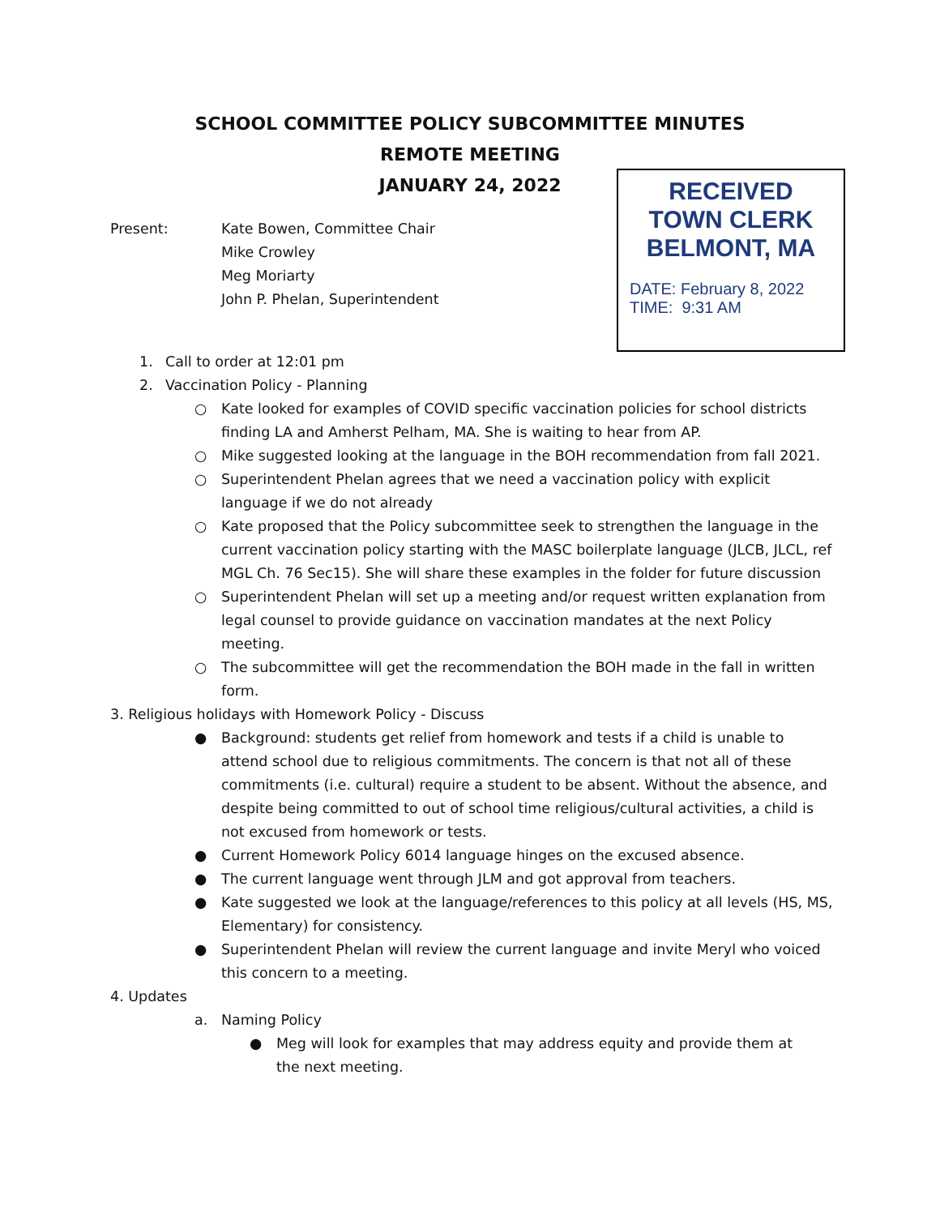SCHOOL COMMITTEE POLICY SUBCOMMITTEE MINUTES
REMOTE MEETING
JANUARY 24, 2022
RECEIVED
TOWN CLERK
BELMONT, MA
DATE: February 8, 2022
TIME: 9:31 AM
Present: Kate Bowen, Committee Chair
Mike Crowley
Meg Moriarty
John P. Phelan, Superintendent
1. Call to order at 12:01 pm
2. Vaccination Policy - Planning
○ Kate looked for examples of COVID specific vaccination policies for school districts finding LA and Amherst Pelham, MA. She is waiting to hear from AP.
○ Mike suggested looking at the language in the BOH recommendation from fall 2021.
○ Superintendent Phelan agrees that we need a vaccination policy with explicit language if we do not already
○ Kate proposed that the Policy subcommittee seek to strengthen the language in the current vaccination policy starting with the MASC boilerplate language (JLCB, JLCL, ref MGL Ch. 76 Sec15). She will share these examples in the folder for future discussion
○ Superintendent Phelan will set up a meeting and/or request written explanation from legal counsel to provide guidance on vaccination mandates at the next Policy meeting.
○ The subcommittee will get the recommendation the BOH made in the fall in written form.
3. Religious holidays with Homework Policy - Discuss
● Background: students get relief from homework and tests if a child is unable to attend school due to religious commitments. The concern is that not all of these commitments (i.e. cultural) require a student to be absent. Without the absence, and despite being committed to out of school time religious/cultural activities, a child is not excused from homework or tests.
● Current Homework Policy 6014 language hinges on the excused absence.
● The current language went through JLM and got approval from teachers.
● Kate suggested we look at the language/references to this policy at all levels (HS, MS, Elementary) for consistency.
● Superintendent Phelan will review the current language and invite Meryl who voiced this concern to a meeting.
4. Updates
a. Naming Policy
● Meg will look for examples that may address equity and provide them at the next meeting.